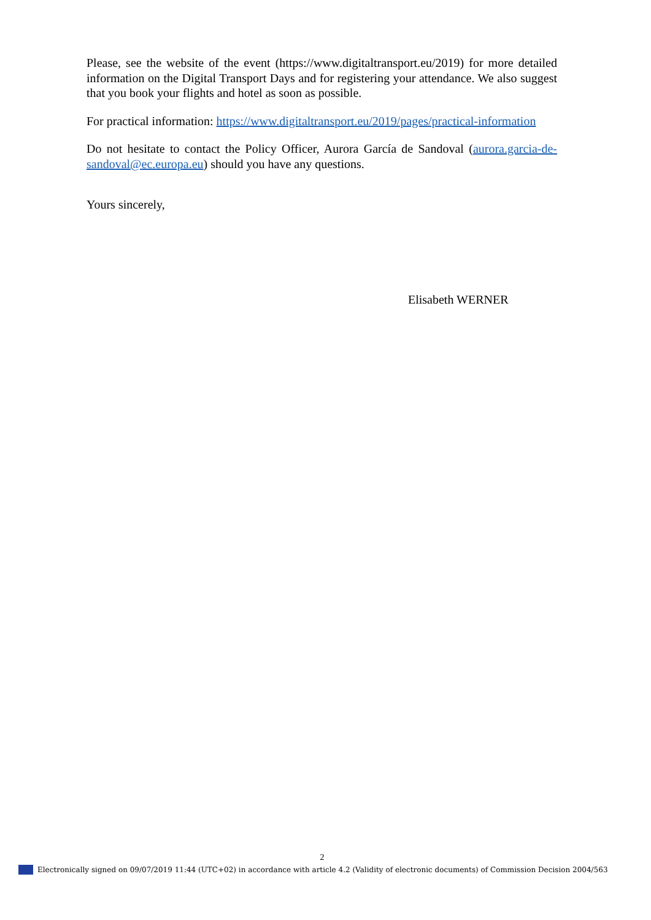Please, see the website of the event (https://www.digitaltransport.eu/2019) for more detailed information on the Digital Transport Days and for registering your attendance. We also suggest that you book your flights and hotel as soon as possible.
For practical information: https://www.digitaltransport.eu/2019/pages/practical-information
Do not hesitate to contact the Policy Officer, Aurora García de Sandoval (aurora.garcia-de-sandoval@ec.europa.eu) should you have any questions.
Yours sincerely,
Elisabeth WERNER
2
Electronically signed on 09/07/2019 11:44 (UTC+02) in accordance with article 4.2 (Validity of electronic documents) of Commission Decision 2004/563